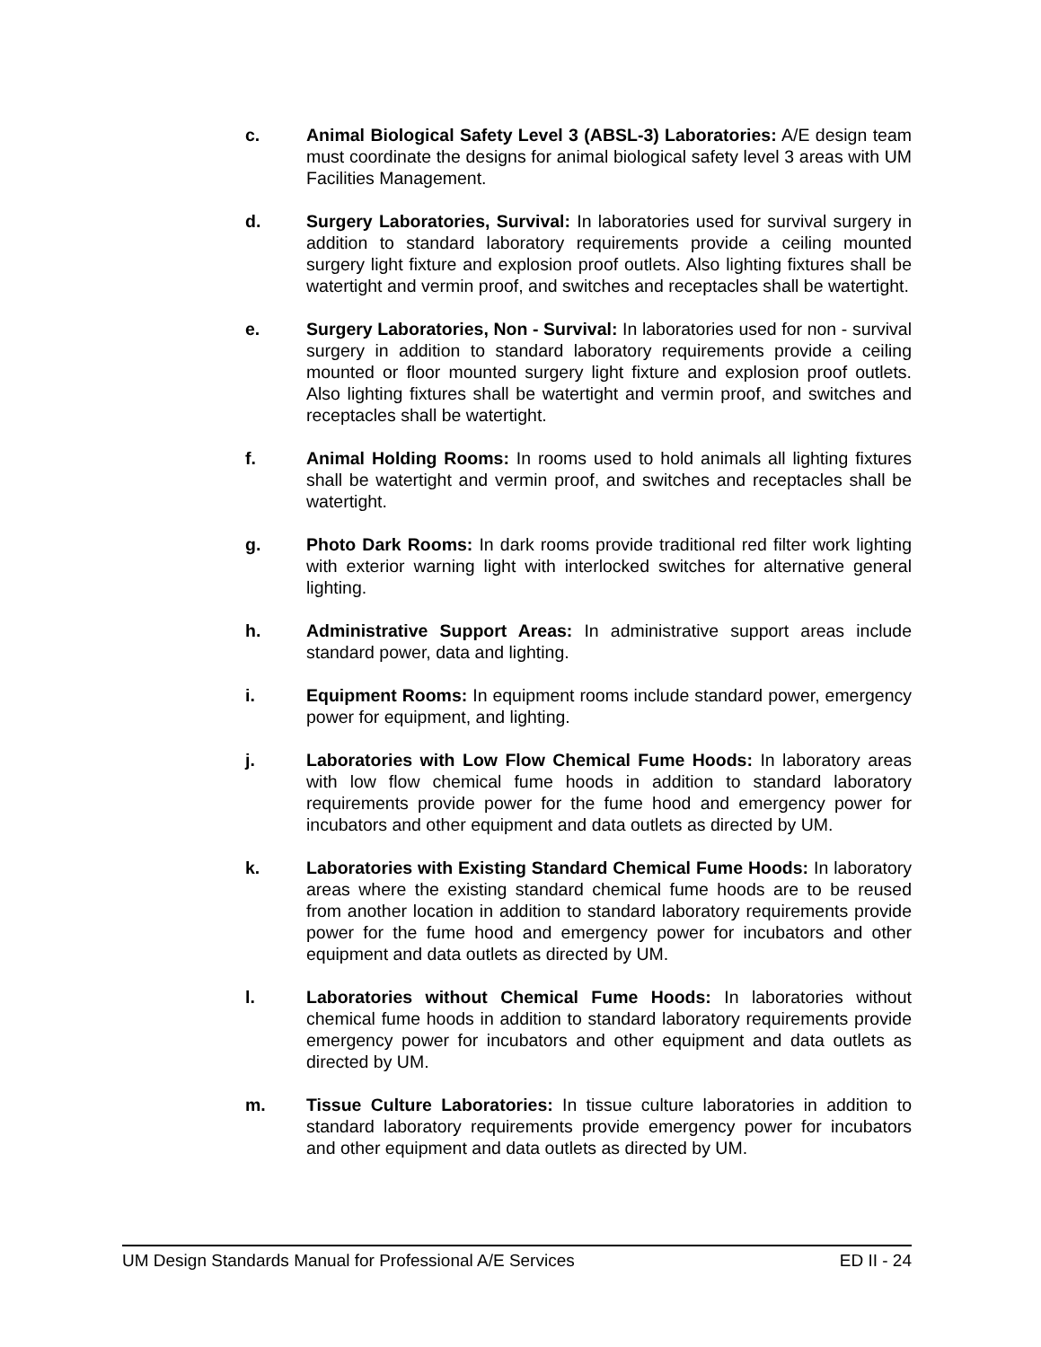c. Animal Biological Safety Level 3 (ABSL-3) Laboratories: A/E design team must coordinate the designs for animal biological safety level 3 areas with UM Facilities Management.
d. Surgery Laboratories, Survival: In laboratories used for survival surgery in addition to standard laboratory requirements provide a ceiling mounted surgery light fixture and explosion proof outlets. Also lighting fixtures shall be watertight and vermin proof, and switches and receptacles shall be watertight.
e. Surgery Laboratories, Non - Survival: In laboratories used for non - survival surgery in addition to standard laboratory requirements provide a ceiling mounted or floor mounted surgery light fixture and explosion proof outlets. Also lighting fixtures shall be watertight and vermin proof, and switches and receptacles shall be watertight.
f. Animal Holding Rooms: In rooms used to hold animals all lighting fixtures shall be watertight and vermin proof, and switches and receptacles shall be watertight.
g. Photo Dark Rooms: In dark rooms provide traditional red filter work lighting with exterior warning light with interlocked switches for alternative general lighting.
h. Administrative Support Areas: In administrative support areas include standard power, data and lighting.
i. Equipment Rooms: In equipment rooms include standard power, emergency power for equipment, and lighting.
j. Laboratories with Low Flow Chemical Fume Hoods: In laboratory areas with low flow chemical fume hoods in addition to standard laboratory requirements provide power for the fume hood and emergency power for incubators and other equipment and data outlets as directed by UM.
k. Laboratories with Existing Standard Chemical Fume Hoods: In laboratory areas where the existing standard chemical fume hoods are to be reused from another location in addition to standard laboratory requirements provide power for the fume hood and emergency power for incubators and other equipment and data outlets as directed by UM.
l. Laboratories without Chemical Fume Hoods: In laboratories without chemical fume hoods in addition to standard laboratory requirements provide emergency power for incubators and other equipment and data outlets as directed by UM.
m. Tissue Culture Laboratories: In tissue culture laboratories in addition to standard laboratory requirements provide emergency power for incubators and other equipment and data outlets as directed by UM.
UM Design Standards Manual for Professional A/E Services ED II - 24